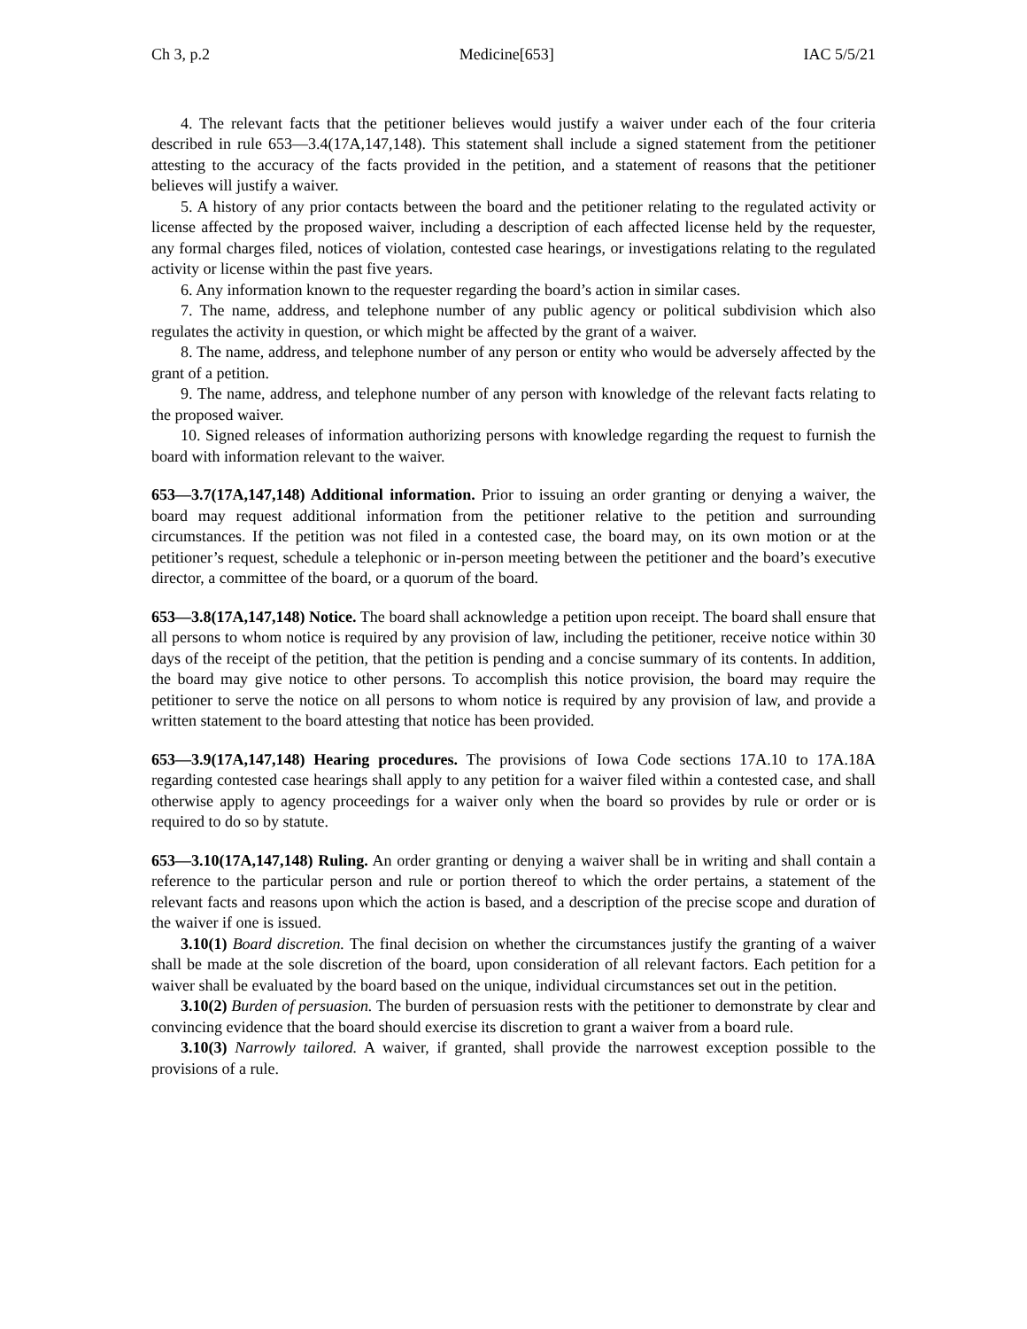Ch 3, p.2 Medicine[653] IAC 5/5/21
4. The relevant facts that the petitioner believes would justify a waiver under each of the four criteria described in rule 653—3.4(17A,147,148). This statement shall include a signed statement from the petitioner attesting to the accuracy of the facts provided in the petition, and a statement of reasons that the petitioner believes will justify a waiver.
5. A history of any prior contacts between the board and the petitioner relating to the regulated activity or license affected by the proposed waiver, including a description of each affected license held by the requester, any formal charges filed, notices of violation, contested case hearings, or investigations relating to the regulated activity or license within the past five years.
6. Any information known to the requester regarding the board’s action in similar cases.
7. The name, address, and telephone number of any public agency or political subdivision which also regulates the activity in question, or which might be affected by the grant of a waiver.
8. The name, address, and telephone number of any person or entity who would be adversely affected by the grant of a petition.
9. The name, address, and telephone number of any person with knowledge of the relevant facts relating to the proposed waiver.
10. Signed releases of information authorizing persons with knowledge regarding the request to furnish the board with information relevant to the waiver.
653—3.7(17A,147,148) Additional information. Prior to issuing an order granting or denying a waiver, the board may request additional information from the petitioner relative to the petition and surrounding circumstances. If the petition was not filed in a contested case, the board may, on its own motion or at the petitioner’s request, schedule a telephonic or in-person meeting between the petitioner and the board’s executive director, a committee of the board, or a quorum of the board.
653—3.8(17A,147,148) Notice. The board shall acknowledge a petition upon receipt. The board shall ensure that all persons to whom notice is required by any provision of law, including the petitioner, receive notice within 30 days of the receipt of the petition, that the petition is pending and a concise summary of its contents. In addition, the board may give notice to other persons. To accomplish this notice provision, the board may require the petitioner to serve the notice on all persons to whom notice is required by any provision of law, and provide a written statement to the board attesting that notice has been provided.
653—3.9(17A,147,148) Hearing procedures. The provisions of Iowa Code sections 17A.10 to 17A.18A regarding contested case hearings shall apply to any petition for a waiver filed within a contested case, and shall otherwise apply to agency proceedings for a waiver only when the board so provides by rule or order or is required to do so by statute.
653—3.10(17A,147,148) Ruling. An order granting or denying a waiver shall be in writing and shall contain a reference to the particular person and rule or portion thereof to which the order pertains, a statement of the relevant facts and reasons upon which the action is based, and a description of the precise scope and duration of the waiver if one is issued.
3.10(1) Board discretion. The final decision on whether the circumstances justify the granting of a waiver shall be made at the sole discretion of the board, upon consideration of all relevant factors. Each petition for a waiver shall be evaluated by the board based on the unique, individual circumstances set out in the petition.
3.10(2) Burden of persuasion. The burden of persuasion rests with the petitioner to demonstrate by clear and convincing evidence that the board should exercise its discretion to grant a waiver from a board rule.
3.10(3) Narrowly tailored. A waiver, if granted, shall provide the narrowest exception possible to the provisions of a rule.